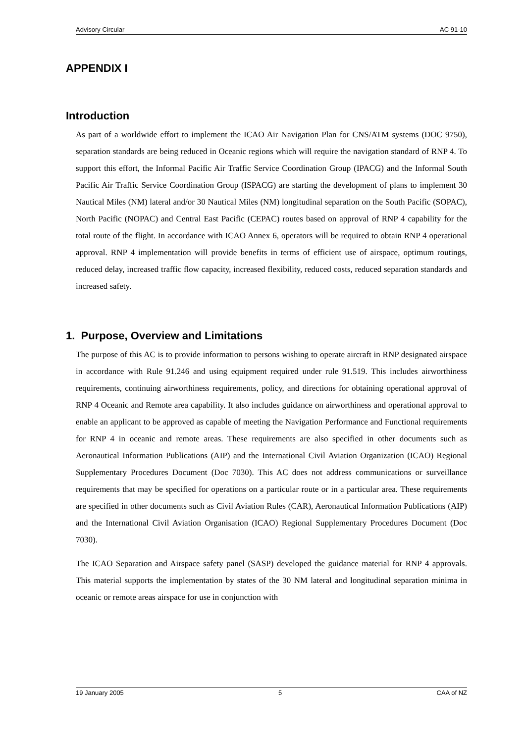Advisory Circular AC 91-10
APPENDIX I
Introduction
As part of a worldwide effort to implement the ICAO Air Navigation Plan for CNS/ATM systems (DOC 9750), separation standards are being reduced in Oceanic regions which will require the navigation standard of RNP 4. To support this effort, the Informal Pacific Air Traffic Service Coordination Group (IPACG) and the Informal South Pacific Air Traffic Service Coordination Group (ISPACG) are starting the development of plans to implement 30 Nautical Miles (NM) lateral and/or 30 Nautical Miles (NM) longitudinal separation on the South Pacific (SOPAC), North Pacific (NOPAC) and Central East Pacific (CEPAC) routes based on approval of RNP 4 capability for the total route of the flight. In accordance with ICAO Annex 6, operators will be required to obtain RNP 4 operational approval. RNP 4 implementation will provide benefits in terms of efficient use of airspace, optimum routings, reduced delay, increased traffic flow capacity, increased flexibility, reduced costs, reduced separation standards and increased safety.
1. Purpose, Overview and Limitations
The purpose of this AC is to provide information to persons wishing to operate aircraft in RNP designated airspace in accordance with Rule 91.246 and using equipment required under rule 91.519. This includes airworthiness requirements, continuing airworthiness requirements, policy, and directions for obtaining operational approval of RNP 4 Oceanic and Remote area capability. It also includes guidance on airworthiness and operational approval to enable an applicant to be approved as capable of meeting the Navigation Performance and Functional requirements for RNP 4 in oceanic and remote areas. These requirements are also specified in other documents such as Aeronautical Information Publications (AIP) and the International Civil Aviation Organization (ICAO) Regional Supplementary Procedures Document (Doc 7030). This AC does not address communications or surveillance requirements that may be specified for operations on a particular route or in a particular area. These requirements are specified in other documents such as Civil Aviation Rules (CAR), Aeronautical Information Publications (AIP) and the International Civil Aviation Organisation (ICAO) Regional Supplementary Procedures Document (Doc 7030).
The ICAO Separation and Airspace safety panel (SASP) developed the guidance material for RNP 4 approvals. This material supports the implementation by states of the 30 NM lateral and longitudinal separation minima in oceanic or remote areas airspace for use in conjunction with
19 January 2005 5 CAA of NZ